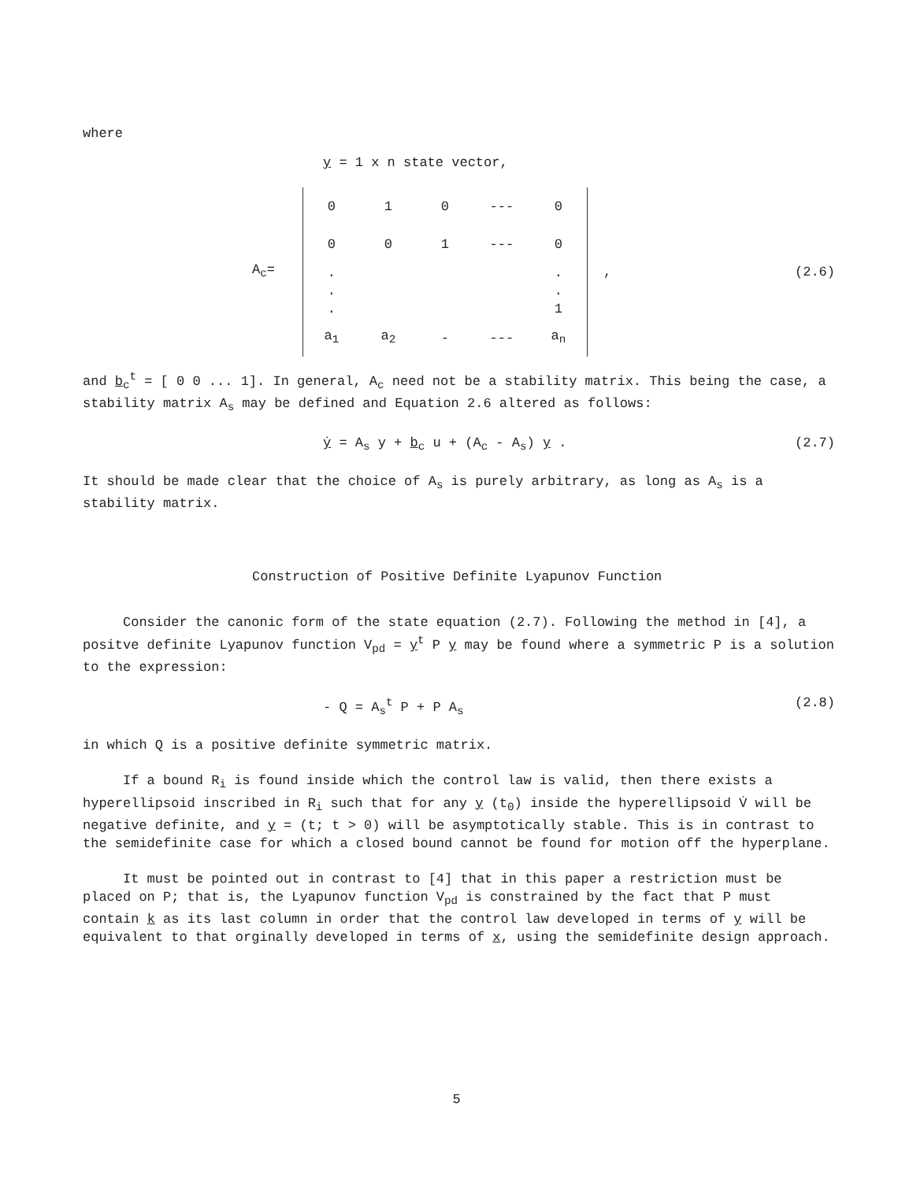where
y = 1 x n state vector,
A<sub>c</sub>=
| 0 | 1 | 0 | --- | 0 |
| 0 | 0 | 1 | --- | 0 |
| . . . | | | | . . 1 |
| a<sub>1</sub> | a<sub>2</sub> | - | --- | a<sub>n</sub> |
, (2.6)
and b<sub>c</sub><sup>t</sup> = [ 0 0 ... 1]. In general, A<sub>c</sub> need not be a stability matrix. This being the case, a stability matrix A<sub>s</sub> may be defined and Equation 2.6 altered as follows:
ẏ = A<sub>s</sub> y + b<sub>c</sub> u + (A<sub>c</sub> - A<sub>s</sub>) y . (2.7)
It should be made clear that the choice of A<sub>s</sub> is purely arbitrary, as long as A<sub>s</sub> is a stability matrix.
Construction of Positive Definite Lyapunov Function
Consider the canonic form of the state equation (2.7). Following the method in [4], a positve definite Lyapunov function V<sub>pd</sub> = y<sup>t</sup> P y may be found where a symmetric P is a solution to the expression:
- Q = A<sub>s</sub><sup>t</sup> P + P A<sub>s</sub> (2.8)
in which Q is a positive definite symmetric matrix.
If a bound R<sub>i</sub> is found inside which the control law is valid, then there exists a hyperellipsoid inscribed in R<sub>i</sub> such that for any y (t<sub>0</sub>) inside the hyperellipsoid V̇ will be negative definite, and y = (t; t > 0) will be asymptotically stable. This is in contrast to the semidefinite case for which a closed bound cannot be found for motion off the hyperplane.
It must be pointed out in contrast to [4] that in this paper a restriction must be placed on P; that is, the Lyapunov function V<sub>pd</sub> is constrained by the fact that P must contain k as its last column in order that the control law developed in terms of y will be equivalent to that orginally developed in terms of x, using the semidefinite design approach.
5